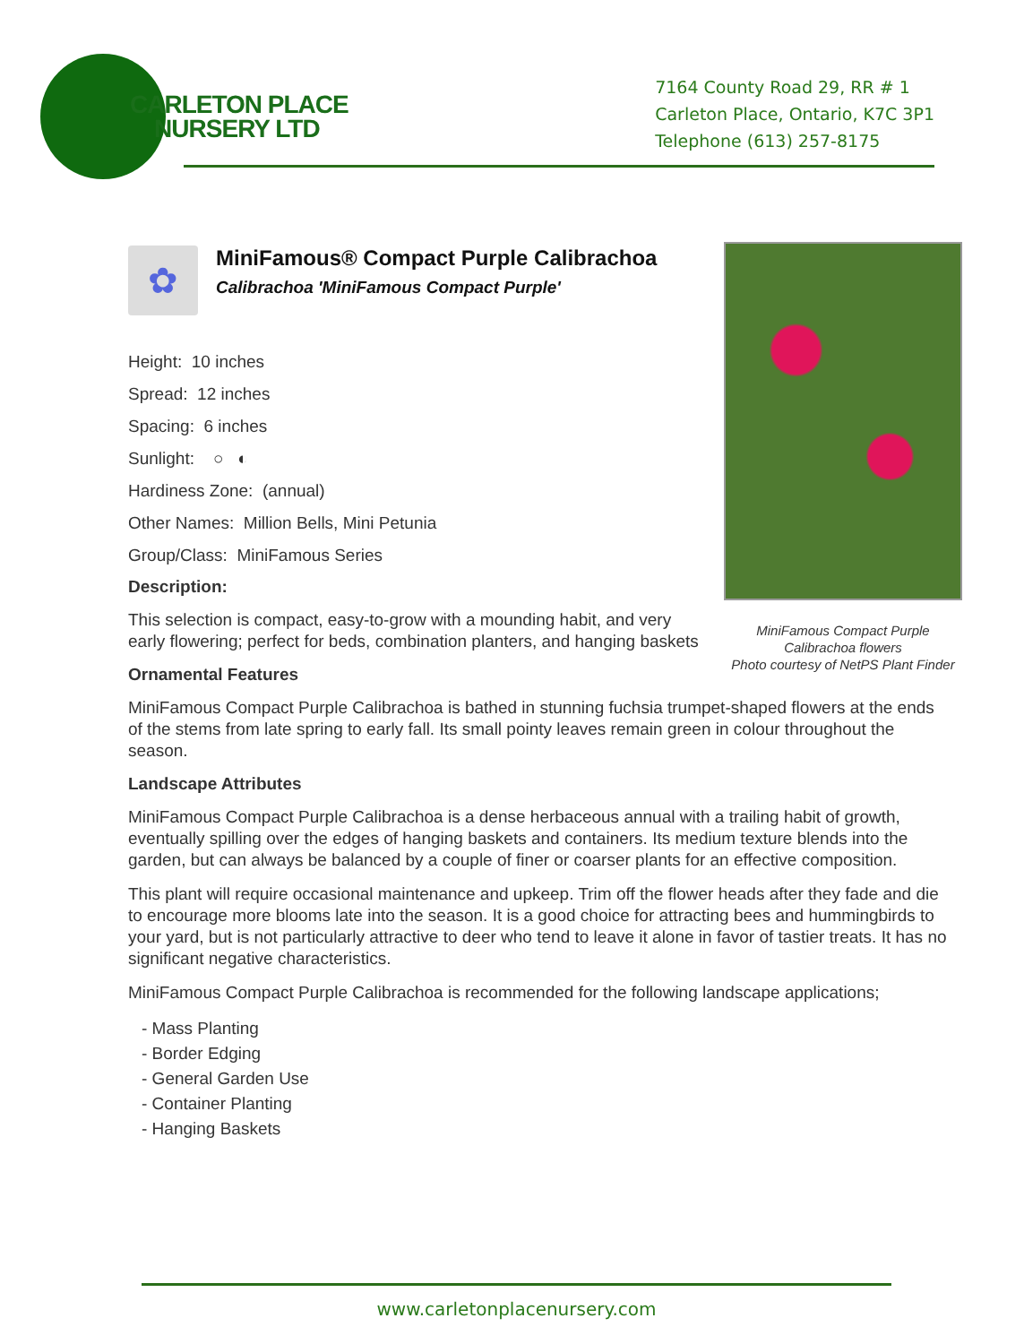CARLETON PLACE
NURSERY LTD
7164 County Road 29, RR # 1
Carleton Place, Ontario, K7C 3P1
Telephone (613) 257-8175
MiniFamous Compact Purple
Calibrachoa flowers
Photo courtesy of NetPS Plant Finder
✿
MiniFamous® Compact Purple Calibrachoa
Calibrachoa 'MiniFamous Compact Purple'
Height: 10 inches
Spread: 12 inches
Spacing: 6 inches
Sunlight: ○ ◐
Hardiness Zone: (annual)
Other Names: Million Bells, Mini Petunia
Group/Class: MiniFamous Series
Description:
This selection is compact, easy-to-grow with a mounding habit, and very early flowering; perfect for beds, combination planters, and hanging baskets
Ornamental Features
MiniFamous Compact Purple Calibrachoa is bathed in stunning fuchsia trumpet-shaped flowers at the ends of the stems from late spring to early fall. Its small pointy leaves remain green in colour throughout the season.
Landscape Attributes
MiniFamous Compact Purple Calibrachoa is a dense herbaceous annual with a trailing habit of growth, eventually spilling over the edges of hanging baskets and containers. Its medium texture blends into the garden, but can always be balanced by a couple of finer or coarser plants for an effective composition.
This plant will require occasional maintenance and upkeep. Trim off the flower heads after they fade and die to encourage more blooms late into the season. It is a good choice for attracting bees and hummingbirds to your yard, but is not particularly attractive to deer who tend to leave it alone in favor of tastier treats. It has no significant negative characteristics.
MiniFamous Compact Purple Calibrachoa is recommended for the following landscape applications;
- Mass Planting
- Border Edging
- General Garden Use
- Container Planting
- Hanging Baskets
www.carletonplacenursery.com